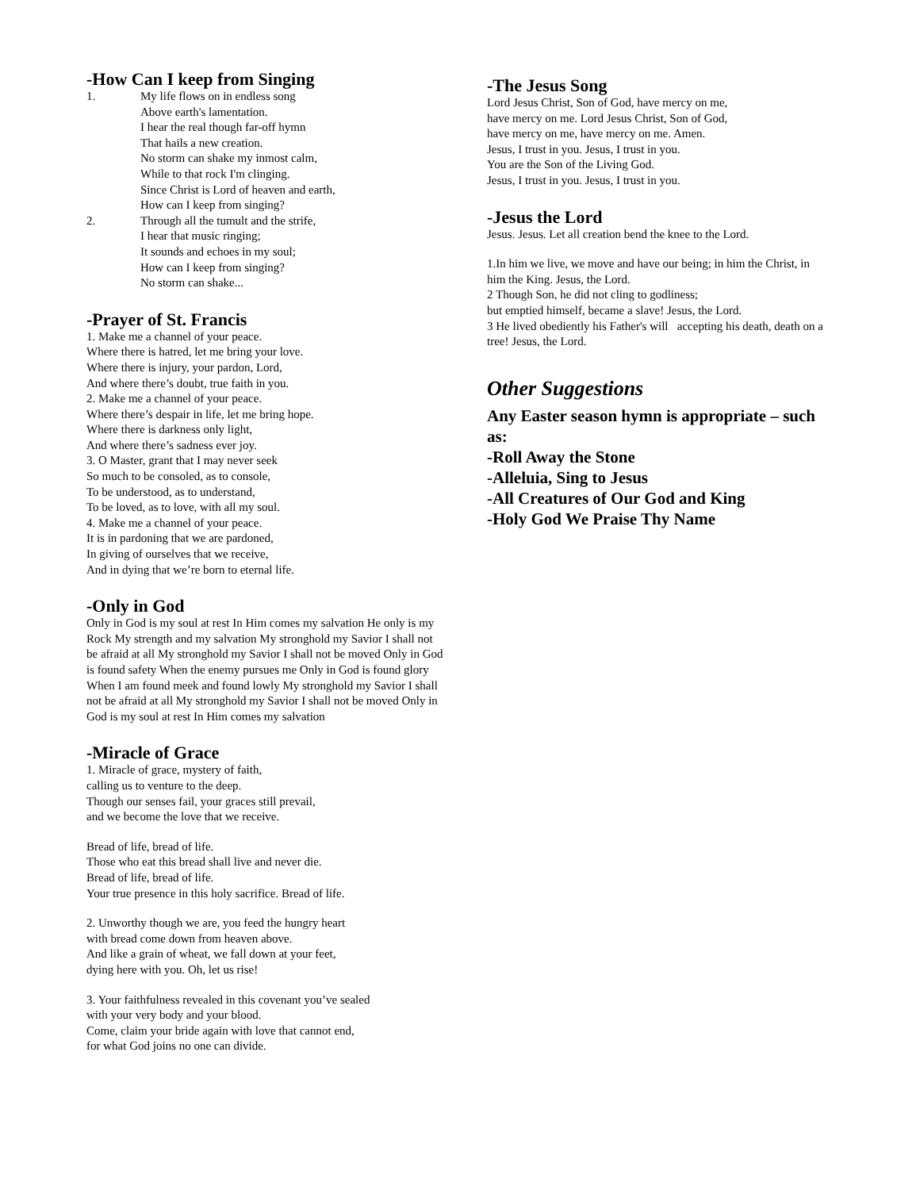-How Can I keep from Singing
1. My life flows on in endless song
Above earth's lamentation.
I hear the real though far-off hymn
That hails a new creation.
No storm can shake my inmost calm,
While to that rock I'm clinging.
Since Christ is Lord of heaven and earth,
How can I keep from singing?
2. Through all the tumult and the strife,
I hear that music ringing;
It sounds and echoes in my soul;
How can I keep from singing?
No storm can shake...
-Prayer of St. Francis
1. Make me a channel of your peace.
Where there is hatred, let me bring your love.
Where there is injury, your pardon, Lord,
And where there’s doubt, true faith in you.
2. Make me a channel of your peace.
Where there’s despair in life, let me bring hope.
Where there is darkness only light,
And where there’s sadness ever joy.
3. O Master, grant that I may never seek
So much to be consoled, as to console,
To be understood, as to understand,
To be loved, as to love, with all my soul.
4. Make me a channel of your peace.
It is in pardoning that we are pardoned,
In giving of ourselves that we receive,
And in dying that we’re born to eternal life.
-Only in God
Only in God is my soul at rest In Him comes my salvation He only is my Rock My strength and my salvation My stronghold my Savior I shall not be afraid at all My stronghold my Savior I shall not be moved Only in God is found safety When the enemy pursues me Only in God is found glory When I am found meek and found lowly My stronghold my Savior I shall not be afraid at all My stronghold my Savior I shall not be moved Only in God is my soul at rest In Him comes my salvation
-Miracle of Grace
1. Miracle of grace, mystery of faith,
calling us to venture to the deep.
Though our senses fail, your graces still prevail,
and we become the love that we receive.
Bread of life, bread of life.
Those who eat this bread shall live and never die.
Bread of life, bread of life.
Your true presence in this holy sacrifice. Bread of life.
2. Unworthy though we are, you feed the hungry heart
with bread come down from heaven above.
And like a grain of wheat, we fall down at your feet,
dying here with you. Oh, let us rise!
3. Your faithfulness revealed in this covenant you’ve sealed
with your very body and your blood.
Come, claim your bride again with love that cannot end,
for what God joins no one can divide.
-The Jesus Song
Lord Jesus Christ, Son of God, have mercy on me,
have mercy on me. Lord Jesus Christ, Son of God,
have mercy on me, have mercy on me. Amen.
Jesus, I trust in you. Jesus, I trust in you.
You are the Son of the Living God.
Jesus, I trust in you. Jesus, I trust in you.
-Jesus the Lord
Jesus. Jesus. Let all creation bend the knee to the Lord.
1.In him we live, we move and have our being; in him the Christ, in him the King. Jesus, the Lord.
2 Though Son, he did not cling to godliness;
but emptied himself, became a slave! Jesus, the Lord.
3 He lived obediently his Father's will accepting his death, death on a tree! Jesus, the Lord.
Other Suggestions
Any Easter season hymn is appropriate – such as:
-Roll Away the Stone
-Alleluia, Sing to Jesus
-All Creatures of Our God and King
-Holy God We Praise Thy Name